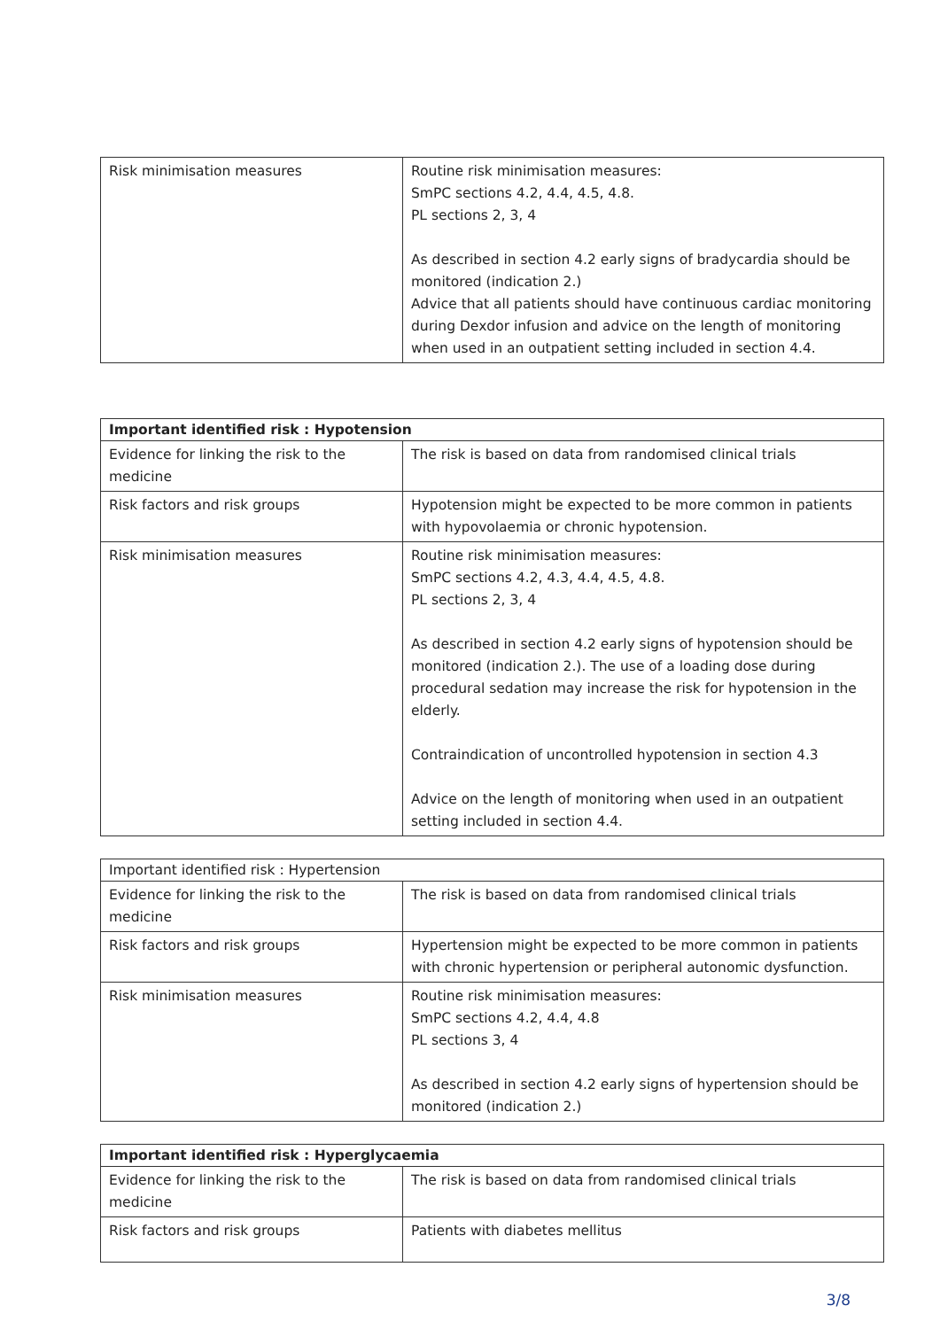| Risk minimisation measures | Routine risk minimisation measures: SmPC sections 4.2, 4.4, 4.5, 4.8. PL sections 2, 3, 4 As described in section 4.2 early signs of bradycardia should be monitored (indication 2.) Advice that all patients should have continuous cardiac monitoring during Dexdor infusion and advice on the length of monitoring when used in an outpatient setting included in section 4.4. |
| Important identified risk : Hypotension | |
| --- | --- |
| Evidence for linking the risk to the medicine | The risk is based on data from randomised clinical trials |
| Risk factors and risk groups | Hypotension might be expected to be more common in patients with hypovolaemia or chronic hypotension. |
| Risk minimisation measures | Routine risk minimisation measures: SmPC sections 4.2, 4.3, 4.4, 4.5, 4.8. PL sections 2, 3, 4 As described in section 4.2 early signs of hypotension should be monitored (indication 2.). The use of a loading dose during procedural sedation may increase the risk for hypotension in the elderly. Contraindication of uncontrolled hypotension in section 4.3 Advice on the length of monitoring when used in an outpatient setting included in section 4.4. |
| Important identified risk : Hypertension | |
| --- | --- |
| Evidence for linking the risk to the medicine | The risk is based on data from randomised clinical trials |
| Risk factors and risk groups | Hypertension might be expected to be more common in patients with chronic hypertension or peripheral autonomic dysfunction. |
| Risk minimisation measures | Routine risk minimisation measures: SmPC sections 4.2, 4.4, 4.8 PL sections 3, 4 As described in section 4.2 early signs of hypertension should be monitored (indication 2.) |
| Important identified risk : Hyperglycaemia | |
| --- | --- |
| Evidence for linking the risk to the medicine | The risk is based on data from randomised clinical trials |
| Risk factors and risk groups | Patients with diabetes mellitus |
3/8